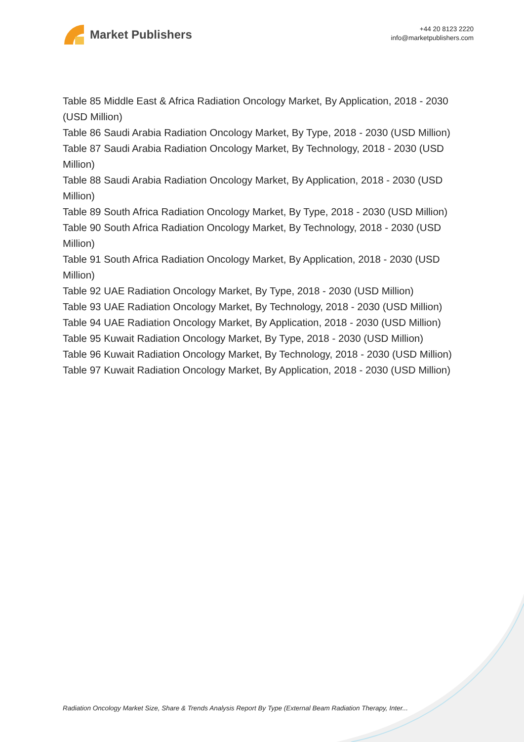Market Publishers
+44 20 8123 2220
info@marketpublishers.com
Table 85 Middle East & Africa Radiation Oncology Market, By Application, 2018 - 2030 (USD Million)
Table 86 Saudi Arabia Radiation Oncology Market, By Type, 2018 - 2030 (USD Million)
Table 87 Saudi Arabia Radiation Oncology Market, By Technology, 2018 - 2030 (USD Million)
Table 88 Saudi Arabia Radiation Oncology Market, By Application, 2018 - 2030 (USD Million)
Table 89 South Africa Radiation Oncology Market, By Type, 2018 - 2030 (USD Million)
Table 90 South Africa Radiation Oncology Market, By Technology, 2018 - 2030 (USD Million)
Table 91 South Africa Radiation Oncology Market, By Application, 2018 - 2030 (USD Million)
Table 92 UAE Radiation Oncology Market, By Type, 2018 - 2030 (USD Million)
Table 93 UAE Radiation Oncology Market, By Technology, 2018 - 2030 (USD Million)
Table 94 UAE Radiation Oncology Market, By Application, 2018 - 2030 (USD Million)
Table 95 Kuwait Radiation Oncology Market, By Type, 2018 - 2030 (USD Million)
Table 96 Kuwait Radiation Oncology Market, By Technology, 2018 - 2030 (USD Million)
Table 97 Kuwait Radiation Oncology Market, By Application, 2018 - 2030 (USD Million)
Radiation Oncology Market Size, Share & Trends Analysis Report By Type (External Beam Radiation Therapy, Inter...